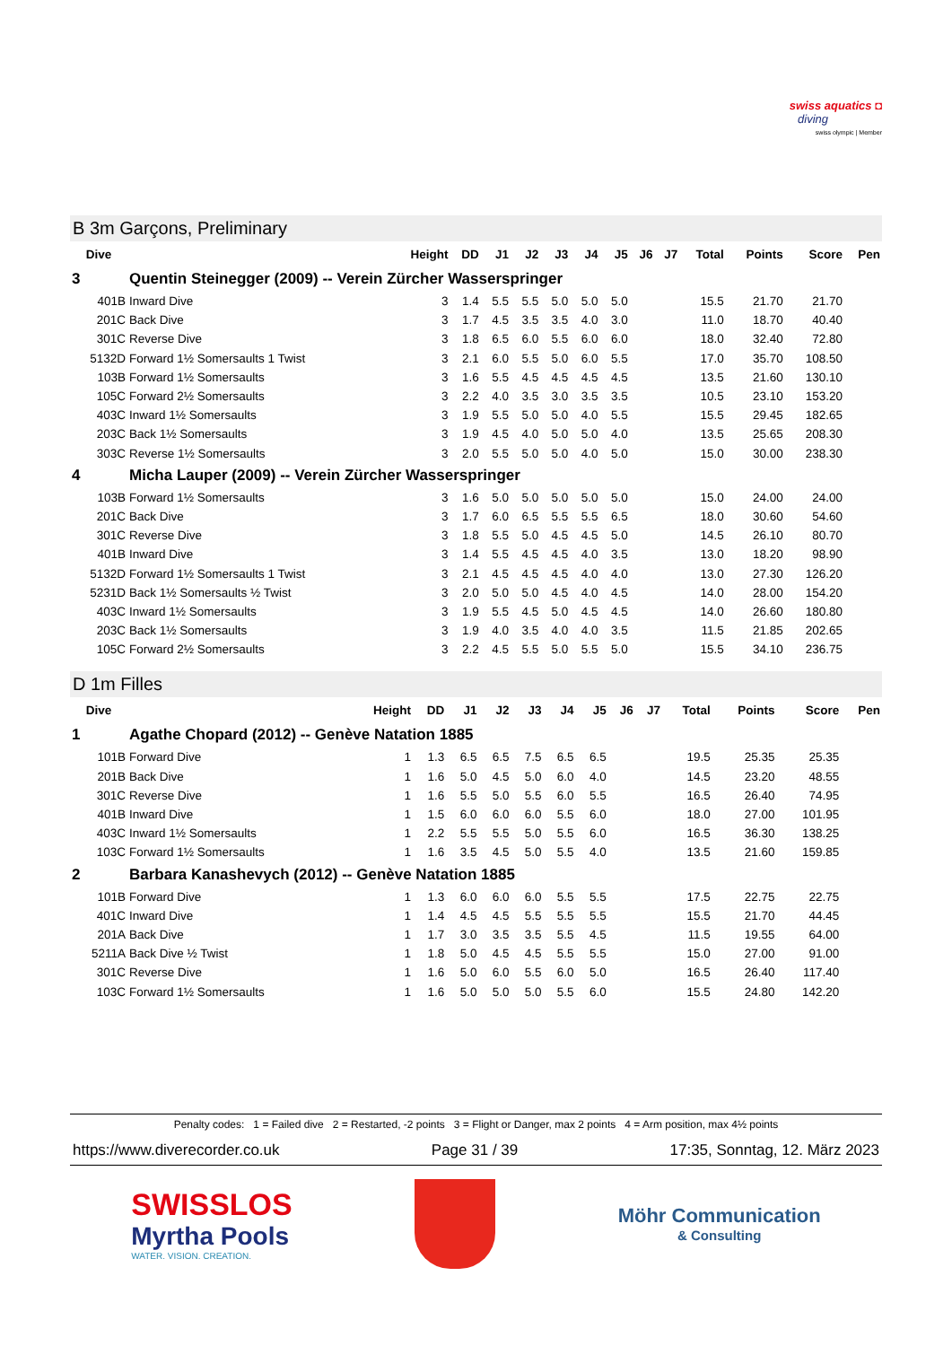swiss aquatics ◘
diving
swiss olympic | Member
B 3m Garçons, Preliminary
| Dive | | Height | DD | J1 | J2 | J3 | J4 | J5 | J6 | J7 | Total | Points | Score | Pen |
| --- | --- | --- | --- | --- | --- | --- | --- | --- | --- | --- | --- | --- | --- | --- |
| 3 | Quentin Steinegger (2009) -- Verein Zürcher Wasserspringer | | | | | | | | | | | | | |
| 401B | Inward Dive | 3 | 1.4 | 5.5 | 5.5 | 5.0 | 5.0 | 5.0 | | | 15.5 | 21.70 | 21.70 | |
| 201C | Back Dive | 3 | 1.7 | 4.5 | 3.5 | 3.5 | 4.0 | 3.0 | | | 11.0 | 18.70 | 40.40 | |
| 301C | Reverse Dive | 3 | 1.8 | 6.5 | 6.0 | 5.5 | 6.0 | 6.0 | | | 18.0 | 32.40 | 72.80 | |
| 5132D | Forward 1½ Somersaults 1 Twist | 3 | 2.1 | 6.0 | 5.5 | 5.0 | 6.0 | 5.5 | | | 17.0 | 35.70 | 108.50 | |
| 103B | Forward 1½ Somersaults | 3 | 1.6 | 5.5 | 4.5 | 4.5 | 4.5 | 4.5 | | | 13.5 | 21.60 | 130.10 | |
| 105C | Forward 2½ Somersaults | 3 | 2.2 | 4.0 | 3.5 | 3.0 | 3.5 | 3.5 | | | 10.5 | 23.10 | 153.20 | |
| 403C | Inward 1½ Somersaults | 3 | 1.9 | 5.5 | 5.0 | 5.0 | 4.0 | 5.5 | | | 15.5 | 29.45 | 182.65 | |
| 203C | Back 1½ Somersaults | 3 | 1.9 | 4.5 | 4.0 | 5.0 | 5.0 | 4.0 | | | 13.5 | 25.65 | 208.30 | |
| 303C | Reverse 1½ Somersaults | 3 | 2.0 | 5.5 | 5.0 | 5.0 | 4.0 | 5.0 | | | 15.0 | 30.00 | 238.30 | |
| 4 | Micha Lauper (2009) -- Verein Zürcher Wasserspringer | | | | | | | | | | | | | |
| 103B | Forward 1½ Somersaults | 3 | 1.6 | 5.0 | 5.0 | 5.0 | 5.0 | 5.0 | | | 15.0 | 24.00 | 24.00 | |
| 201C | Back Dive | 3 | 1.7 | 6.0 | 6.5 | 5.5 | 5.5 | 6.5 | | | 18.0 | 30.60 | 54.60 | |
| 301C | Reverse Dive | 3 | 1.8 | 5.5 | 5.0 | 4.5 | 4.5 | 5.0 | | | 14.5 | 26.10 | 80.70 | |
| 401B | Inward Dive | 3 | 1.4 | 5.5 | 4.5 | 4.5 | 4.0 | 3.5 | | | 13.0 | 18.20 | 98.90 | |
| 5132D | Forward 1½ Somersaults 1 Twist | 3 | 2.1 | 4.5 | 4.5 | 4.5 | 4.0 | 4.0 | | | 13.0 | 27.30 | 126.20 | |
| 5231D | Back 1½ Somersaults ½ Twist | 3 | 2.0 | 5.0 | 5.0 | 4.5 | 4.0 | 4.5 | | | 14.0 | 28.00 | 154.20 | |
| 403C | Inward 1½ Somersaults | 3 | 1.9 | 5.5 | 4.5 | 5.0 | 4.5 | 4.5 | | | 14.0 | 26.60 | 180.80 | |
| 203C | Back 1½ Somersaults | 3 | 1.9 | 4.0 | 3.5 | 4.0 | 4.0 | 3.5 | | | 11.5 | 21.85 | 202.65 | |
| 105C | Forward 2½ Somersaults | 3 | 2.2 | 4.5 | 5.5 | 5.0 | 5.5 | 5.0 | | | 15.5 | 34.10 | 236.75 | |
D 1m Filles
| Dive | | Height | DD | J1 | J2 | J3 | J4 | J5 | J6 | J7 | Total | Points | Score | Pen |
| --- | --- | --- | --- | --- | --- | --- | --- | --- | --- | --- | --- | --- | --- | --- |
| 1 | Agathe Chopard (2012) -- Genève Natation 1885 | | | | | | | | | | | | | |
| 101B | Forward Dive | 1 | 1.3 | 6.5 | 6.5 | 7.5 | 6.5 | 6.5 | | | 19.5 | 25.35 | 25.35 | |
| 201B | Back Dive | 1 | 1.6 | 5.0 | 4.5 | 5.0 | 6.0 | 4.0 | | | 14.5 | 23.20 | 48.55 | |
| 301C | Reverse Dive | 1 | 1.6 | 5.5 | 5.0 | 5.5 | 6.0 | 5.5 | | | 16.5 | 26.40 | 74.95 | |
| 401B | Inward Dive | 1 | 1.5 | 6.0 | 6.0 | 6.0 | 5.5 | 6.0 | | | 18.0 | 27.00 | 101.95 | |
| 403C | Inward 1½ Somersaults | 1 | 2.2 | 5.5 | 5.5 | 5.0 | 5.5 | 6.0 | | | 16.5 | 36.30 | 138.25 | |
| 103C | Forward 1½ Somersaults | 1 | 1.6 | 3.5 | 4.5 | 5.0 | 5.5 | 4.0 | | | 13.5 | 21.60 | 159.85 | |
| 2 | Barbara Kanashevych (2012) -- Genève Natation 1885 | | | | | | | | | | | | | |
| 101B | Forward Dive | 1 | 1.3 | 6.0 | 6.0 | 6.0 | 5.5 | 5.5 | | | 17.5 | 22.75 | 22.75 | |
| 401C | Inward Dive | 1 | 1.4 | 4.5 | 4.5 | 5.5 | 5.5 | 5.5 | | | 15.5 | 21.70 | 44.45 | |
| 201A | Back Dive | 1 | 1.7 | 3.0 | 3.5 | 3.5 | 5.5 | 4.5 | | | 11.5 | 19.55 | 64.00 | |
| 5211A | Back Dive ½ Twist | 1 | 1.8 | 5.0 | 4.5 | 4.5 | 5.5 | 5.5 | | | 15.0 | 27.00 | 91.00 | |
| 301C | Reverse Dive | 1 | 1.6 | 5.0 | 6.0 | 5.5 | 6.0 | 5.0 | | | 16.5 | 26.40 | 117.40 | |
| 103C | Forward 1½ Somersaults | 1 | 1.6 | 5.0 | 5.0 | 5.0 | 5.5 | 6.0 | | | 15.5 | 24.80 | 142.20 | |
Penalty codes: 1 = Failed dive 2 = Restarted, -2 points 3 = Flight or Danger, max 2 points 4 = Arm position, max 4½ points
https://www.diverecorder.co.uk Page 31 / 39 17:35, Sonntag, 12. März 2023
SWISSLOS
Myrtha Pools
WATER. VISION. CREATION.
Möhr Communication
& Consulting